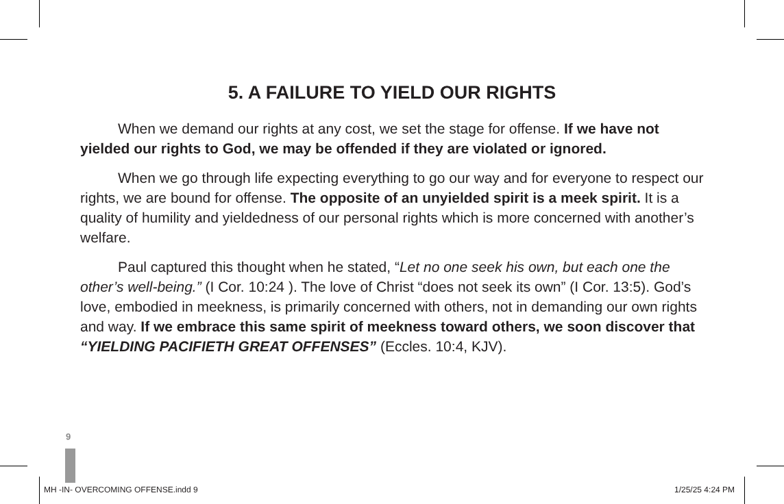5. A FAILURE TO YIELD OUR RIGHTS
When we demand our rights at any cost, we set the stage for offense. If we have not yielded our rights to God, we may be offended if they are violated or ignored.
When we go through life expecting everything to go our way and for everyone to respect our rights, we are bound for offense. The opposite of an unyielded spirit is a meek spirit. It is a quality of humility and yieldedness of our personal rights which is more concerned with another’s welfare.
Paul captured this thought when he stated, “Let no one seek his own, but each one the other’s well-being.” (I Cor. 10:24 ). The love of Christ “does not seek its own” (I Cor. 13:5). God’s love, embodied in meekness, is primarily concerned with others, not in demanding our own rights and way. If we embrace this same spirit of meekness toward others, we soon discover that “YIELDING PACIFIETH GREAT OFFENSES” (Eccles. 10:4, KJV).
9
MH -IN- OVERCOMING OFFENSE.indd 9
1/25/25 4:24 PM